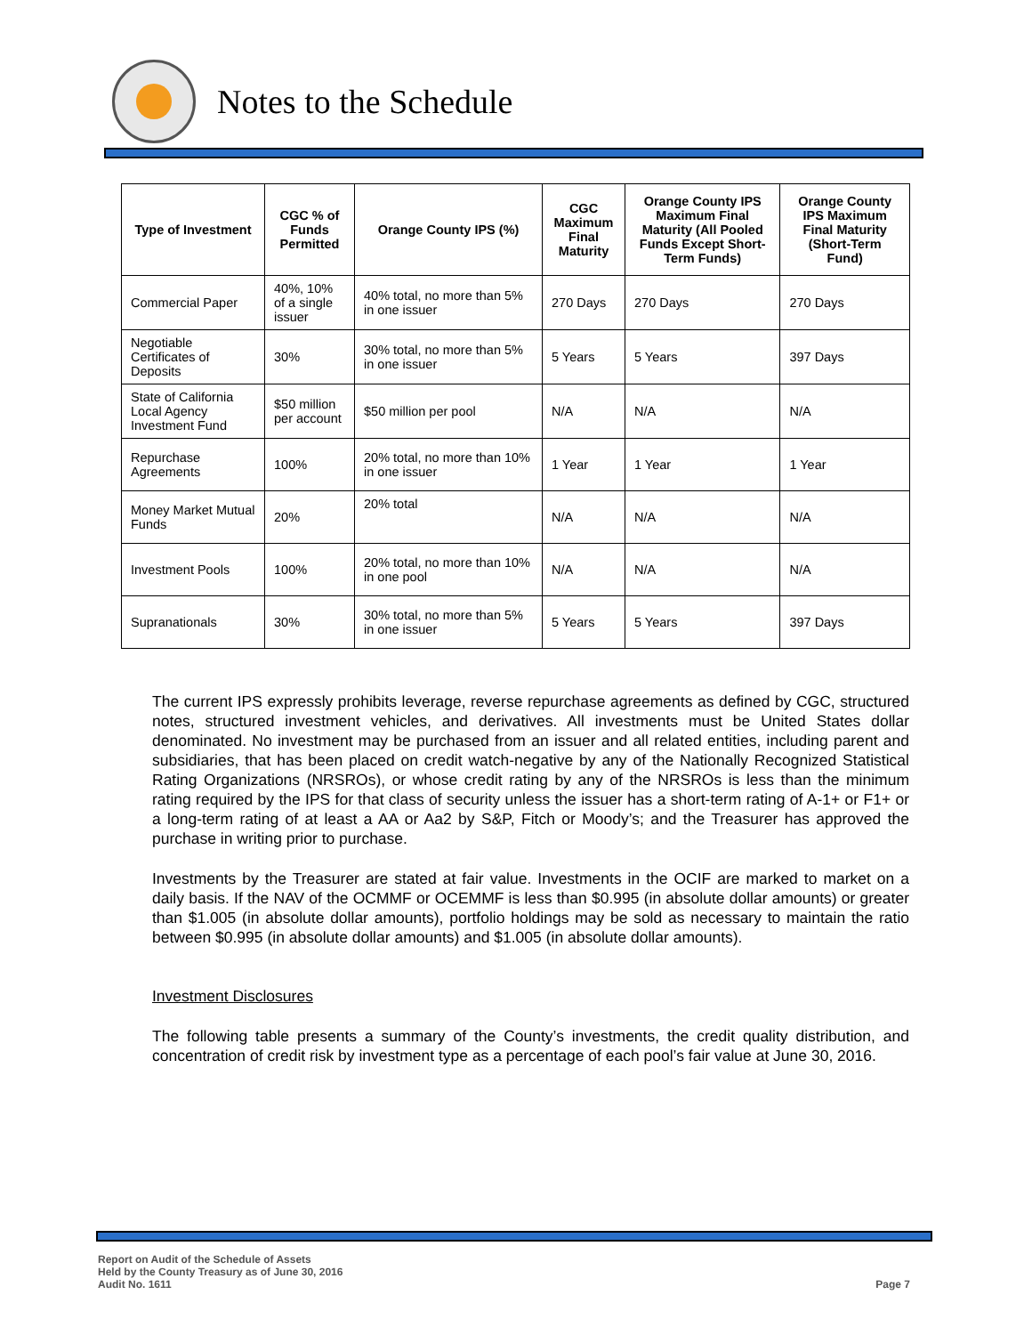Notes to the Schedule
| Type of Investment | CGC % of Funds Permitted | Orange County IPS (%) | CGC Maximum Final Maturity | Orange County IPS Maximum Final Maturity (All Pooled Funds Except Short-Term Funds) | Orange County IPS Maximum Final Maturity (Short-Term Fund) |
| --- | --- | --- | --- | --- | --- |
| Commercial Paper | 40%, 10% of a single issuer | 40% total, no more than 5% in one issuer | 270 Days | 270 Days | 270 Days |
| Negotiable Certificates of Deposits | 30% | 30% total, no more than 5% in one issuer | 5 Years | 5 Years | 397 Days |
| State of California Local Agency Investment Fund | $50 million per account | $50 million per pool | N/A | N/A | N/A |
| Repurchase Agreements | 100% | 20% total, no more than 10% in one issuer | 1 Year | 1 Year | 1 Year |
| Money Market Mutual Funds | 20% | 20% total | N/A | N/A | N/A |
| Investment Pools | 100% | 20% total, no more than 10% in one pool | N/A | N/A | N/A |
| Supranationals | 30% | 30% total, no more than 5% in one issuer | 5 Years | 5 Years | 397 Days |
The current IPS expressly prohibits leverage, reverse repurchase agreements as defined by CGC, structured notes, structured investment vehicles, and derivatives. All investments must be United States dollar denominated. No investment may be purchased from an issuer and all related entities, including parent and subsidiaries, that has been placed on credit watch-negative by any of the Nationally Recognized Statistical Rating Organizations (NRSROs), or whose credit rating by any of the NRSROs is less than the minimum rating required by the IPS for that class of security unless the issuer has a short-term rating of A-1+ or F1+ or a long-term rating of at least a AA or Aa2 by S&P, Fitch or Moody’s; and the Treasurer has approved the purchase in writing prior to purchase.
Investments by the Treasurer are stated at fair value. Investments in the OCIF are marked to market on a daily basis. If the NAV of the OCMMF or OCEMMF is less than $0.995 (in absolute dollar amounts) or greater than $1.005 (in absolute dollar amounts), portfolio holdings may be sold as necessary to maintain the ratio between $0.995 (in absolute dollar amounts) and $1.005 (in absolute dollar amounts).
Investment Disclosures
The following table presents a summary of the County’s investments, the credit quality distribution, and concentration of credit risk by investment type as a percentage of each pool’s fair value at June 30, 2016.
Report on Audit of the Schedule of Assets
Held by the County Treasury as of June 30, 2016
Audit No. 1611
Page 7